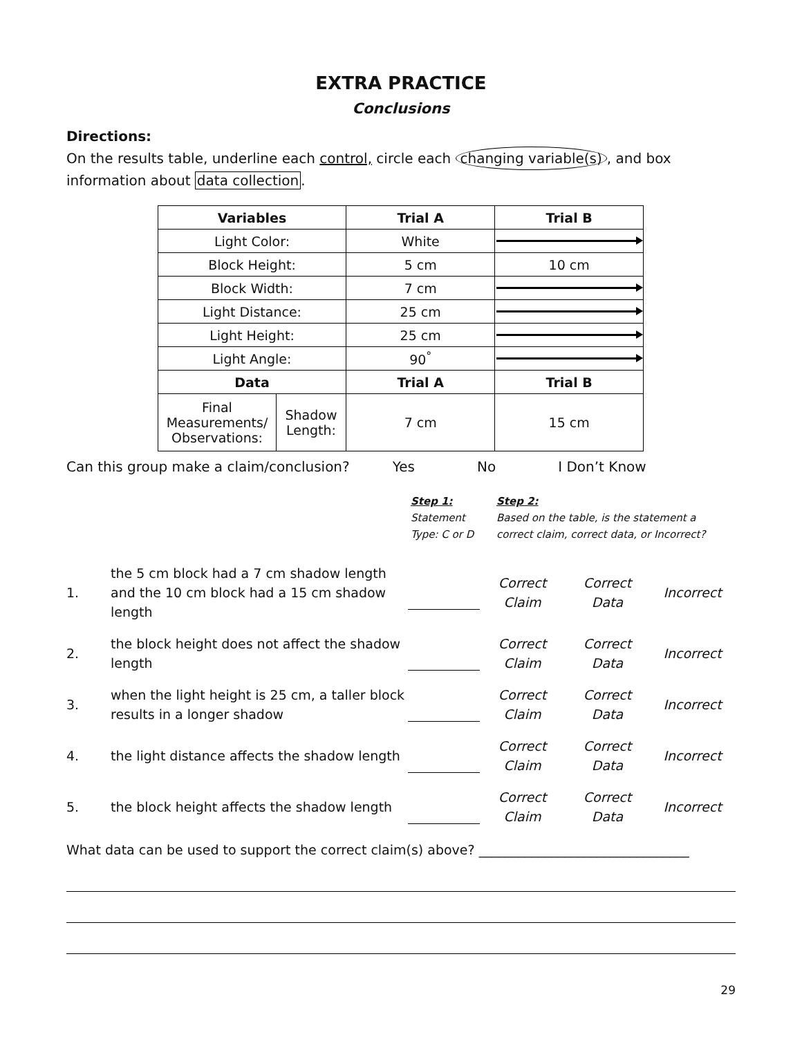EXTRA PRACTICE
Conclusions
Directions:
On the results table, underline each control, circle each changing variable(s), and box information about data collection.
| Variables | | Trial A | Trial B |
| --- | --- | --- | --- |
| Light Color: | | White | |
| Block Height: | | 5 cm | 10 cm |
| Block Width: | | 7 cm | |
| Light Distance: | | 25 cm | |
| Light Height: | | 25 cm | |
| Light Angle: | | 90<sup>°</sup> | |
| Data | | Trial A | Trial B |
| Final Measurements/ Observations: | Shadow Length: | 7 cm | 15 cm |
Can this group make a claim/conclusion? Yes No I Don’t Know
Step 1:
Statement
Type: C or D
Step 2:
Based on the table, is the statement a
correct claim, correct data, or Incorrect?
1.
the 5 cm block had a 7 cm shadow length and the 10 cm block had a 15 cm shadow length
Correct
Claim
Correct
Data
Incorrect
2.
the block height does not affect the shadow length
Correct
Claim
Correct
Data
Incorrect
3.
when the light height is 25 cm, a taller block results in a longer shadow
Correct
Claim
Correct
Data
Incorrect
4.
the light distance affects the shadow length
Correct
Claim
Correct
Data
Incorrect
5.
the block height affects the shadow length
Correct
Claim
Correct
Data
Incorrect
What data can be used to support the correct claim(s) above? ________________________________
29